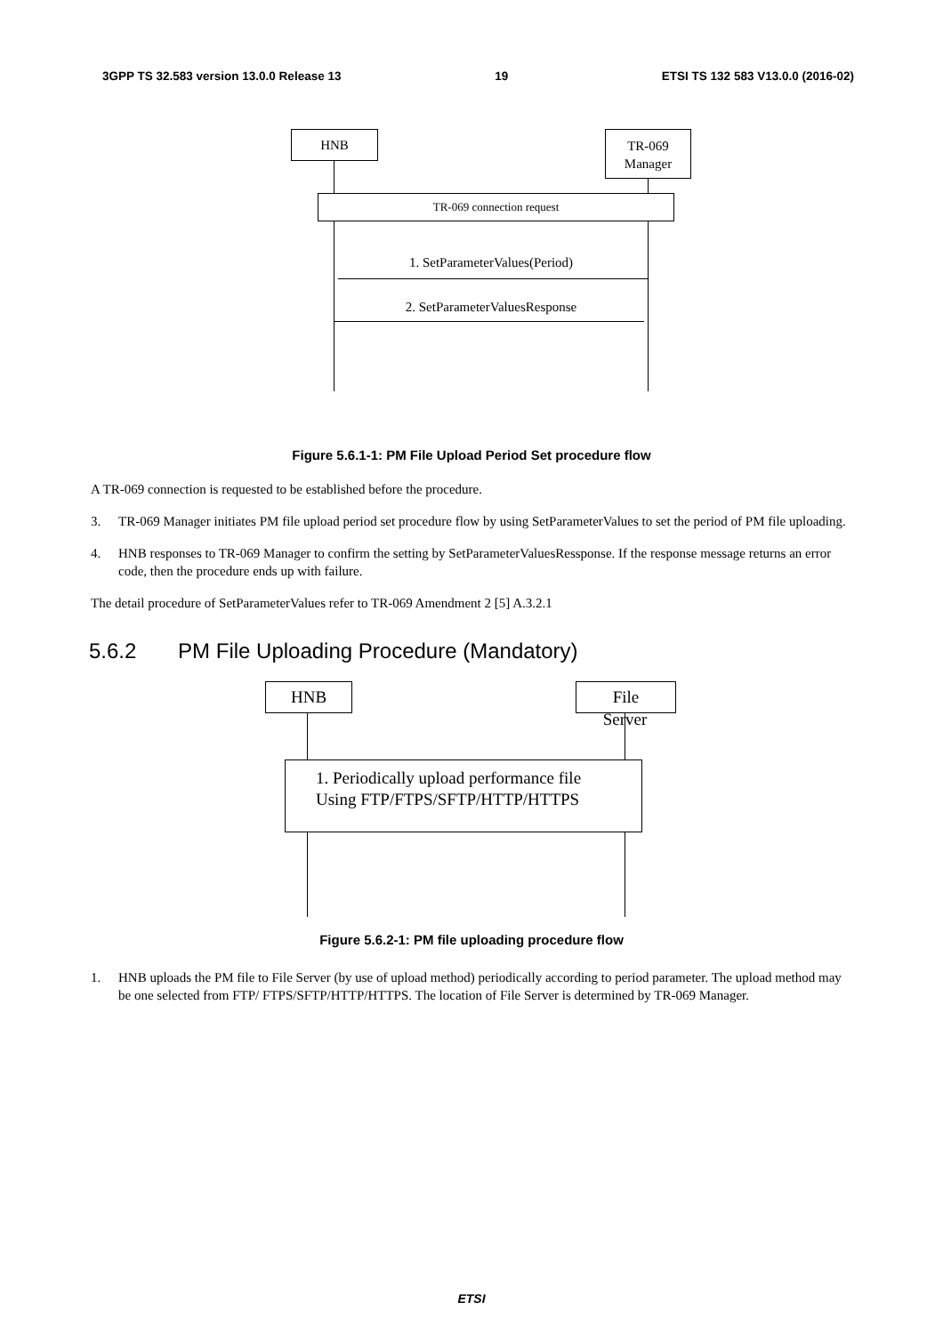3GPP TS 32.583 version 13.0.0 Release 13 19 ETSI TS 132 583 V13.0.0 (2016-02)
HNB
TR-069
Manager
TR-069 connection request
1. SetParameterValues(Period)
2. SetParameterValuesResponse
Figure 5.6.1-1: PM File Upload Period Set procedure flow
A TR-069 connection is requested to be established before the procedure.
3. TR-069 Manager initiates PM file upload period set procedure flow by using SetParameterValues to set the period of PM file uploading.
4. HNB responses to TR-069 Manager to confirm the setting by SetParameterValuesRessponse. If the response message returns an error code, then the procedure ends up with failure.
The detail procedure of SetParameterValues refer to TR-069 Amendment 2 [5] A.3.2.1
5.6.2 PM File Uploading Procedure (Mandatory)
HNB File
Server
1. Periodically upload performance file
Using FTP/FTPS/SFTP/HTTP/HTTPS
Figure 5.6.2-1: PM file uploading procedure flow
1. HNB uploads the PM file to File Server (by use of upload method) periodically according to period parameter. The upload method may be one selected from FTP/ FTPS/SFTP/HTTP/HTTPS. The location of File Server is determined by TR-069 Manager.
ETSI